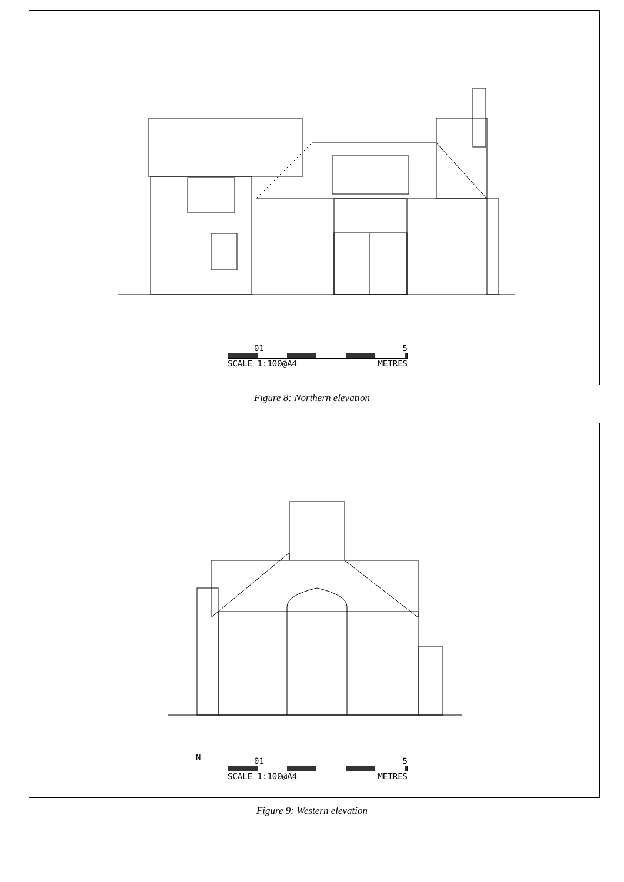0 1 5
SCALE 1:100@A4 METRES
Figure 8: Northern elevation
0 1 5
SCALE 1:100@A4 METRES
N
Figure 9: Western elevation